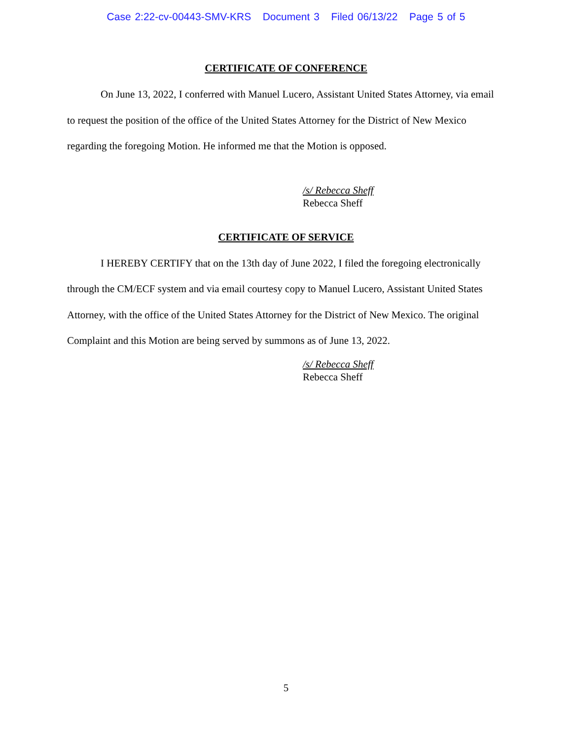Case 2:22-cv-00443-SMV-KRS Document 3 Filed 06/13/22 Page 5 of 5
CERTIFICATE OF CONFERENCE
On June 13, 2022, I conferred with Manuel Lucero, Assistant United States Attorney, via email to request the position of the office of the United States Attorney for the District of New Mexico regarding the foregoing Motion. He informed me that the Motion is opposed.
/s/ Rebecca Sheff
Rebecca Sheff
CERTIFICATE OF SERVICE
I HEREBY CERTIFY that on the 13th day of June 2022, I filed the foregoing electronically through the CM/ECF system and via email courtesy copy to Manuel Lucero, Assistant United States Attorney, with the office of the United States Attorney for the District of New Mexico. The original Complaint and this Motion are being served by summons as of June 13, 2022.
/s/ Rebecca Sheff
Rebecca Sheff
5